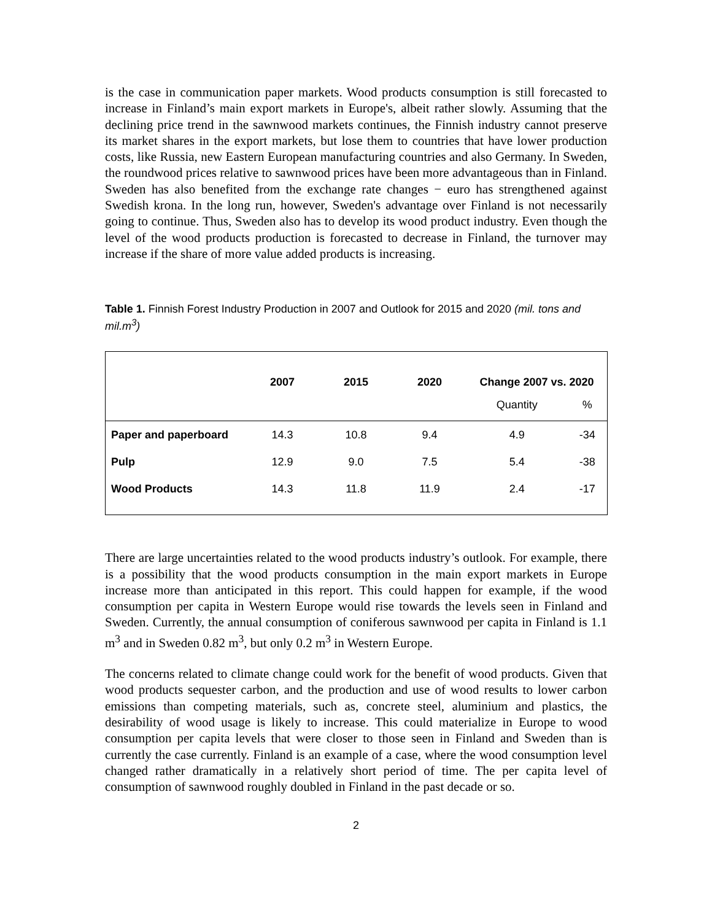is the case in communication paper markets. Wood products consumption is still forecasted to increase in Finland’s main export markets in Europe's, albeit rather slowly. Assuming that the declining price trend in the sawnwood markets continues, the Finnish industry cannot preserve its market shares in the export markets, but lose them to countries that have lower production costs, like Russia, new Eastern European manufacturing countries and also Germany. In Sweden, the roundwood prices relative to sawnwood prices have been more advantageous than in Finland. Sweden has also benefited from the exchange rate changes − euro has strengthened against Swedish krona. In the long run, however, Sweden's advantage over Finland is not necessarily going to continue. Thus, Sweden also has to develop its wood product industry. Even though the level of the wood products production is forecasted to decrease in Finland, the turnover may increase if the share of more value added products is increasing.
Table 1. Finnish Forest Industry Production in 2007 and Outlook for 2015 and 2020 (mil. tons and mil.m<sup>3</sup>)
| | 2007 | 2015 | 2020 | Change 2007 vs. 2020 | |
| --- | --- | --- | --- | --- | --- |
| | | | | Quantity | % |
| Paper and paperboard | 14.3 | 10.8 | 9.4 | 4.9 | -34 |
| Pulp | 12.9 | 9.0 | 7.5 | 5.4 | -38 |
| Wood Products | 14.3 | 11.8 | 11.9 | 2.4 | -17 |
There are large uncertainties related to the wood products industry’s outlook. For example, there is a possibility that the wood products consumption in the main export markets in Europe increase more than anticipated in this report. This could happen for example, if the wood consumption per capita in Western Europe would rise towards the levels seen in Finland and Sweden. Currently, the annual consumption of coniferous sawnwood per capita in Finland is 1.1 m<sup>3</sup> and in Sweden 0.82 m<sup>3</sup>, but only 0.2 m<sup>3</sup> in Western Europe.
The concerns related to climate change could work for the benefit of wood products. Given that wood products sequester carbon, and the production and use of wood results to lower carbon emissions than competing materials, such as, concrete steel, aluminium and plastics, the desirability of wood usage is likely to increase. This could materialize in Europe to wood consumption per capita levels that were closer to those seen in Finland and Sweden than is currently the case currently. Finland is an example of a case, where the wood consumption level changed rather dramatically in a relatively short period of time. The per capita level of consumption of sawnwood roughly doubled in Finland in the past decade or so.
2